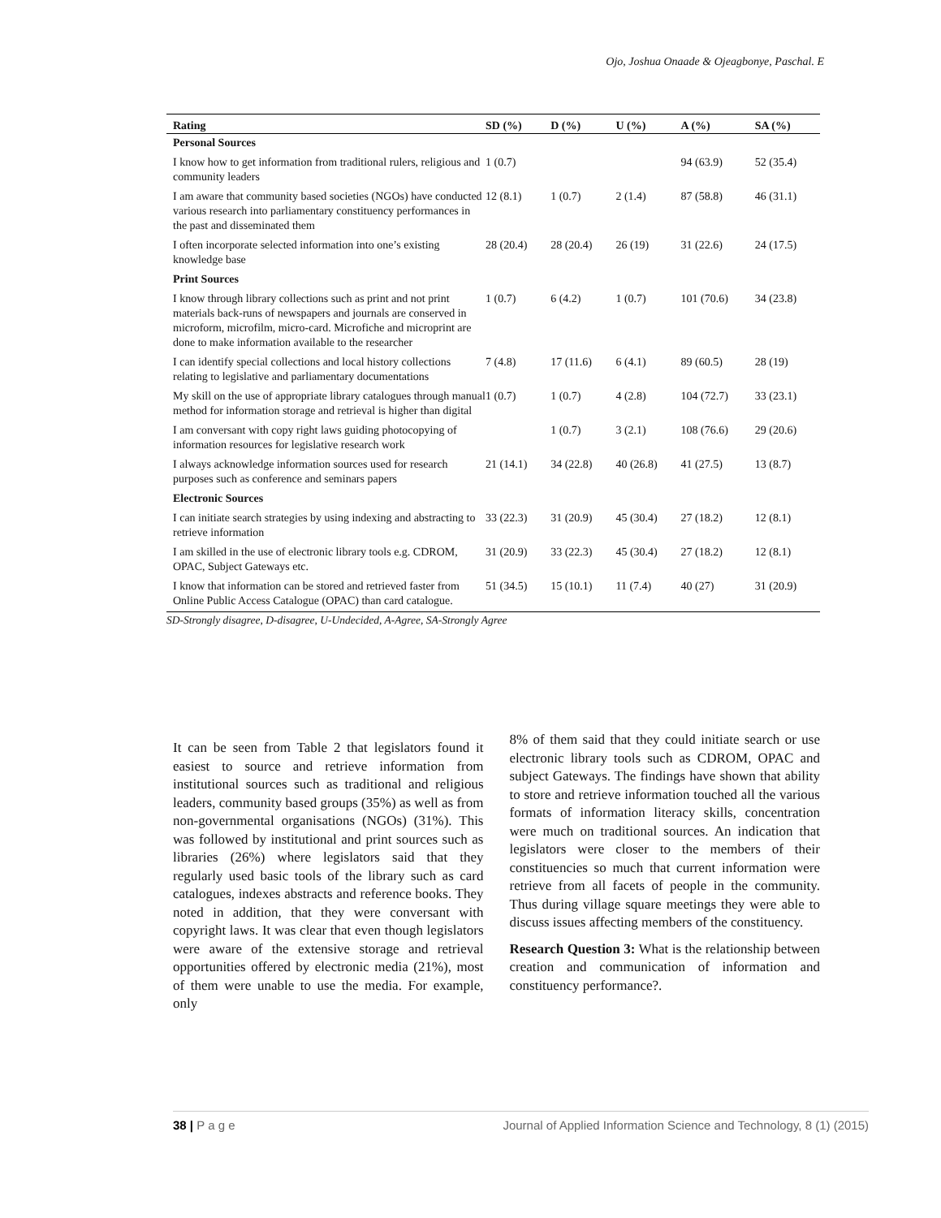Ojo, Joshua Onaade & Ojeagbonye, Paschal. E
| Rating | SD (%) | D (%) | U (%) | A (%) | SA (%) |
| --- | --- | --- | --- | --- | --- |
| Personal Sources | | | | | |
| I know how to get information from traditional rulers, religious and community leaders | 1 (0.7) | | | 94 (63.9) | 52 (35.4) |
| I am aware that community based societies (NGOs) have conducted various research into parliamentary constituency performances in the past and disseminated them | 12 (8.1) | 1 (0.7) | 2 (1.4) | 87 (58.8) | 46 (31.1) |
| I often incorporate selected information into one’s existing knowledge base | 28 (20.4) | 28 (20.4) | 26 (19) | 31 (22.6) | 24 (17.5) |
| Print Sources | | | | | |
| I know through library collections such as print and not print materials back-runs of newspapers and journals are conserved in microform, microfilm, micro-card. Microfiche and microprint are done to make information available to the researcher | 1 (0.7) | 6 (4.2) | 1 (0.7) | 101 (70.6) | 34 (23.8) |
| I can identify special collections and local history collections relating to legislative and parliamentary documentations | 7 (4.8) | 17 (11.6) | 6 (4.1) | 89 (60.5) | 28 (19) |
| My skill on the use of appropriate library catalogues through manual method for information storage and retrieval is higher than digital | 1 (0.7) | 1 (0.7) | 4 (2.8) | 104 (72.7) | 33 (23.1) |
| I am conversant with copy right laws guiding photocopying of information resources for legislative research work | | 1 (0.7) | 3 (2.1) | 108 (76.6) | 29 (20.6) |
| I always acknowledge information sources used for research purposes such as conference and seminars papers | 21 (14.1) | 34 (22.8) | 40 (26.8) | 41 (27.5) | 13 (8.7) |
| Electronic Sources | | | | | |
| I can initiate search strategies by using indexing and abstracting to retrieve information | 33 (22.3) | 31 (20.9) | 45 (30.4) | 27 (18.2) | 12 (8.1) |
| I am skilled in the use of electronic library tools e.g. CDROM, OPAC, Subject Gateways etc. | 31 (20.9) | 33 (22.3) | 45 (30.4) | 27 (18.2) | 12 (8.1) |
| I know that information can be stored and retrieved faster from Online Public Access Catalogue (OPAC) than card catalogue. | 51 (34.5) | 15 (10.1) | 11 (7.4) | 40 (27) | 31 (20.9) |
SD-Strongly disagree, D-disagree, U-Undecided, A-Agree, SA-Strongly Agree
It can be seen from Table 2 that legislators found it easiest to source and retrieve information from institutional sources such as traditional and religious leaders, community based groups (35%) as well as from non-governmental organisations (NGOs) (31%). This was followed by institutional and print sources such as libraries (26%) where legislators said that they regularly used basic tools of the library such as card catalogues, indexes abstracts and reference books. They noted in addition, that they were conversant with copyright laws. It was clear that even though legislators were aware of the extensive storage and retrieval opportunities offered by electronic media (21%), most of them were unable to use the media. For example, only
8% of them said that they could initiate search or use electronic library tools such as CDROM, OPAC and subject Gateways. The findings have shown that ability to store and retrieve information touched all the various formats of information literacy skills, concentration were much on traditional sources. An indication that legislators were closer to the members of their constituencies so much that current information were retrieve from all facets of people in the community. Thus during village square meetings they were able to discuss issues affecting members of the constituency.
Research Question 3: What is the relationship between creation and communication of information and constituency performance?.
38 | P a g e Journal of Applied Information Science and Technology, 8 (1) (2015)